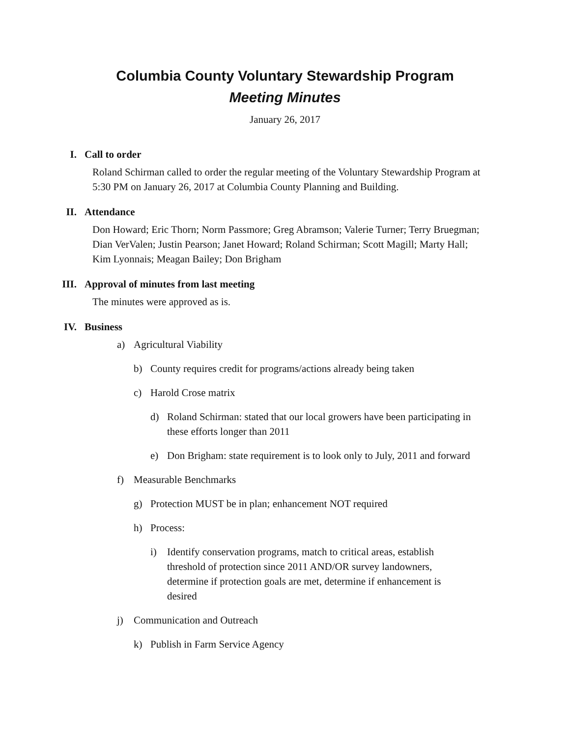Columbia County Voluntary Stewardship Program
Meeting Minutes
January 26, 2017
I. Call to order
Roland Schirman called to order the regular meeting of the Voluntary Stewardship Program at 5:30 PM on January 26, 2017 at Columbia County Planning and Building.
II. Attendance
Don Howard; Eric Thorn; Norm Passmore; Greg Abramson; Valerie Turner; Terry Bruegman; Dian VerValen; Justin Pearson; Janet Howard; Roland Schirman; Scott Magill; Marty Hall; Kim Lyonnais; Meagan Bailey; Don Brigham
III. Approval of minutes from last meeting
The minutes were approved as is.
IV. Business
a) Agricultural Viability
b) County requires credit for programs/actions already being taken
c) Harold Crose matrix
d) Roland Schirman: stated that our local growers have been participating in these efforts longer than 2011
e) Don Brigham: state requirement is to look only to July, 2011 and forward
f) Measurable Benchmarks
g) Protection MUST be in plan; enhancement NOT required
h) Process:
i) Identify conservation programs, match to critical areas, establish threshold of protection since 2011 AND/OR survey landowners, determine if protection goals are met, determine if enhancement is desired
j) Communication and Outreach
k) Publish in Farm Service Agency